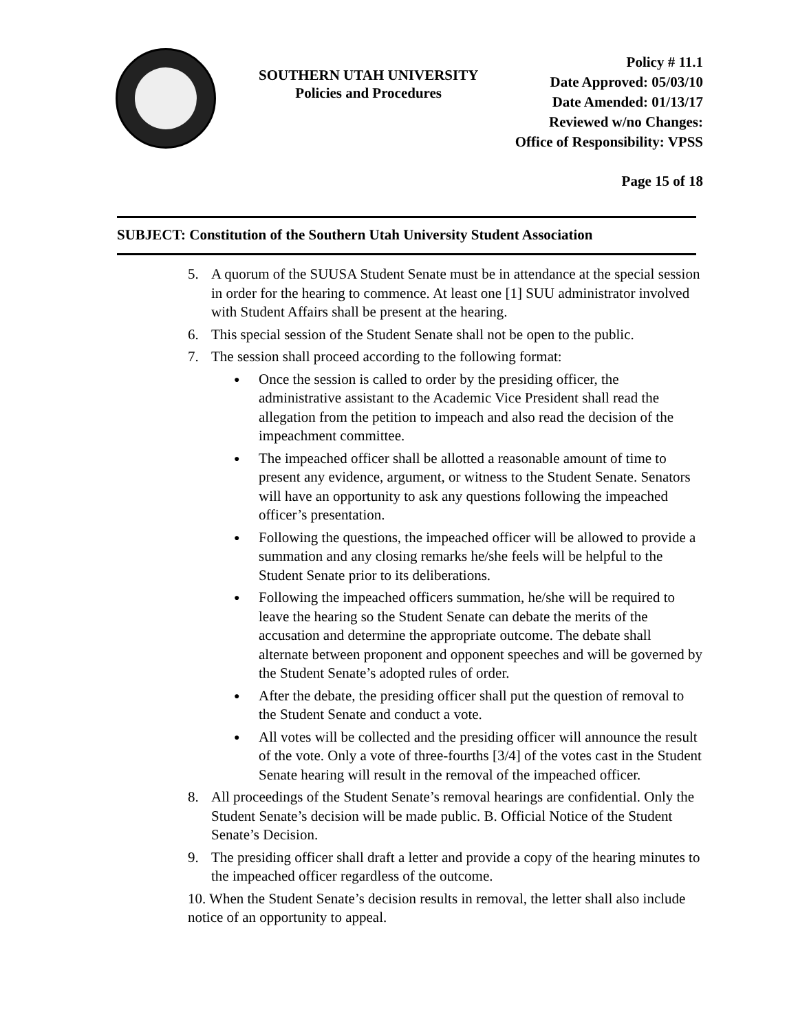SOUTHERN UTAH UNIVERSITY
Policies and Procedures
Policy # 11.1
Date Approved: 05/03/10
Date Amended: 01/13/17
Reviewed w/no Changes:
Office of Responsibility: VPSS
Page 15 of 18
SUBJECT: Constitution of the Southern Utah University Student Association
5. A quorum of the SUUSA Student Senate must be in attendance at the special session in order for the hearing to commence. At least one [1] SUU administrator involved with Student Affairs shall be present at the hearing.
6. This special session of the Student Senate shall not be open to the public.
7. The session shall proceed according to the following format:
●
Once the session is called to order by the presiding officer, the administrative assistant to the Academic Vice President shall read the allegation from the petition to impeach and also read the decision of the impeachment committee.
●
The impeached officer shall be allotted a reasonable amount of time to present any evidence, argument, or witness to the Student Senate. Senators will have an opportunity to ask any questions following the impeached officer’s presentation.
●
Following the questions, the impeached officer will be allowed to provide a summation and any closing remarks he/she feels will be helpful to the Student Senate prior to its deliberations.
●
Following the impeached officers summation, he/she will be required to leave the hearing so the Student Senate can debate the merits of the accusation and determine the appropriate outcome. The debate shall alternate between proponent and opponent speeches and will be governed by the Student Senate’s adopted rules of order.
●
After the debate, the presiding officer shall put the question of removal to the Student Senate and conduct a vote.
●
All votes will be collected and the presiding officer will announce the result of the vote. Only a vote of three-fourths [3/4] of the votes cast in the Student Senate hearing will result in the removal of the impeached officer.
8. All proceedings of the Student Senate’s removal hearings are confidential. Only the Student Senate’s decision will be made public. B. Official Notice of the Student Senate’s Decision.
9. The presiding officer shall draft a letter and provide a copy of the hearing minutes to the impeached officer regardless of the outcome.
10. When the Student Senate’s decision results in removal, the letter shall also include notice of an opportunity to appeal.